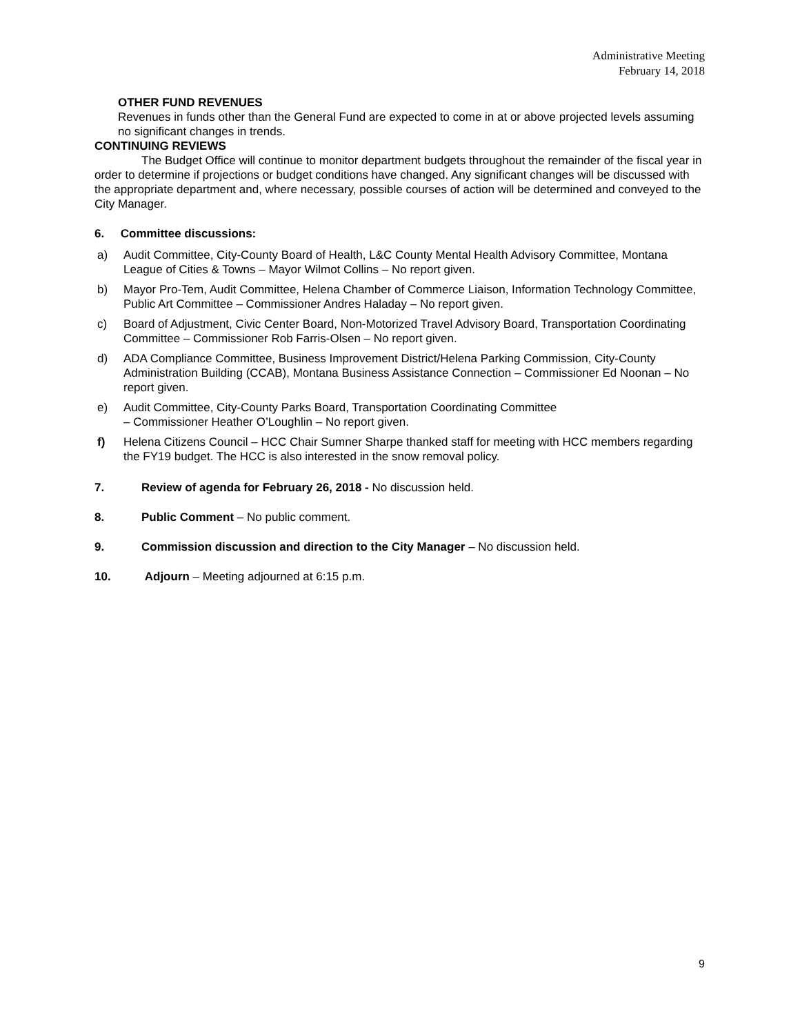Administrative Meeting
February 14, 2018
OTHER FUND REVENUES
Revenues in funds other than the General Fund are expected to come in at or above projected levels assuming no significant changes in trends.
CONTINUING REVIEWS
The Budget Office will continue to monitor department budgets throughout the remainder of the fiscal year in order to determine if projections or budget conditions have changed. Any significant changes will be discussed with the appropriate department and, where necessary, possible courses of action will be determined and conveyed to the City Manager.
6. Committee discussions:
a) Audit Committee, City-County Board of Health, L&C County Mental Health Advisory Committee, Montana League of Cities & Towns – Mayor Wilmot Collins – No report given.
b) Mayor Pro-Tem, Audit Committee, Helena Chamber of Commerce Liaison, Information Technology Committee, Public Art Committee – Commissioner Andres Haladay – No report given.
c) Board of Adjustment, Civic Center Board, Non-Motorized Travel Advisory Board, Transportation Coordinating Committee – Commissioner Rob Farris-Olsen – No report given.
d) ADA Compliance Committee, Business Improvement District/Helena Parking Commission, City-County Administration Building (CCAB), Montana Business Assistance Connection – Commissioner Ed Noonan – No report given.
e) Audit Committee, City-County Parks Board, Transportation Coordinating Committee
– Commissioner Heather O’Loughlin – No report given.
f) Helena Citizens Council – HCC Chair Sumner Sharpe thanked staff for meeting with HCC members regarding the FY19 budget. The HCC is also interested in the snow removal policy.
7. Review of agenda for February 26, 2018 - No discussion held.
8. Public Comment – No public comment.
9. Commission discussion and direction to the City Manager – No discussion held.
10. Adjourn – Meeting adjourned at 6:15 p.m.
9